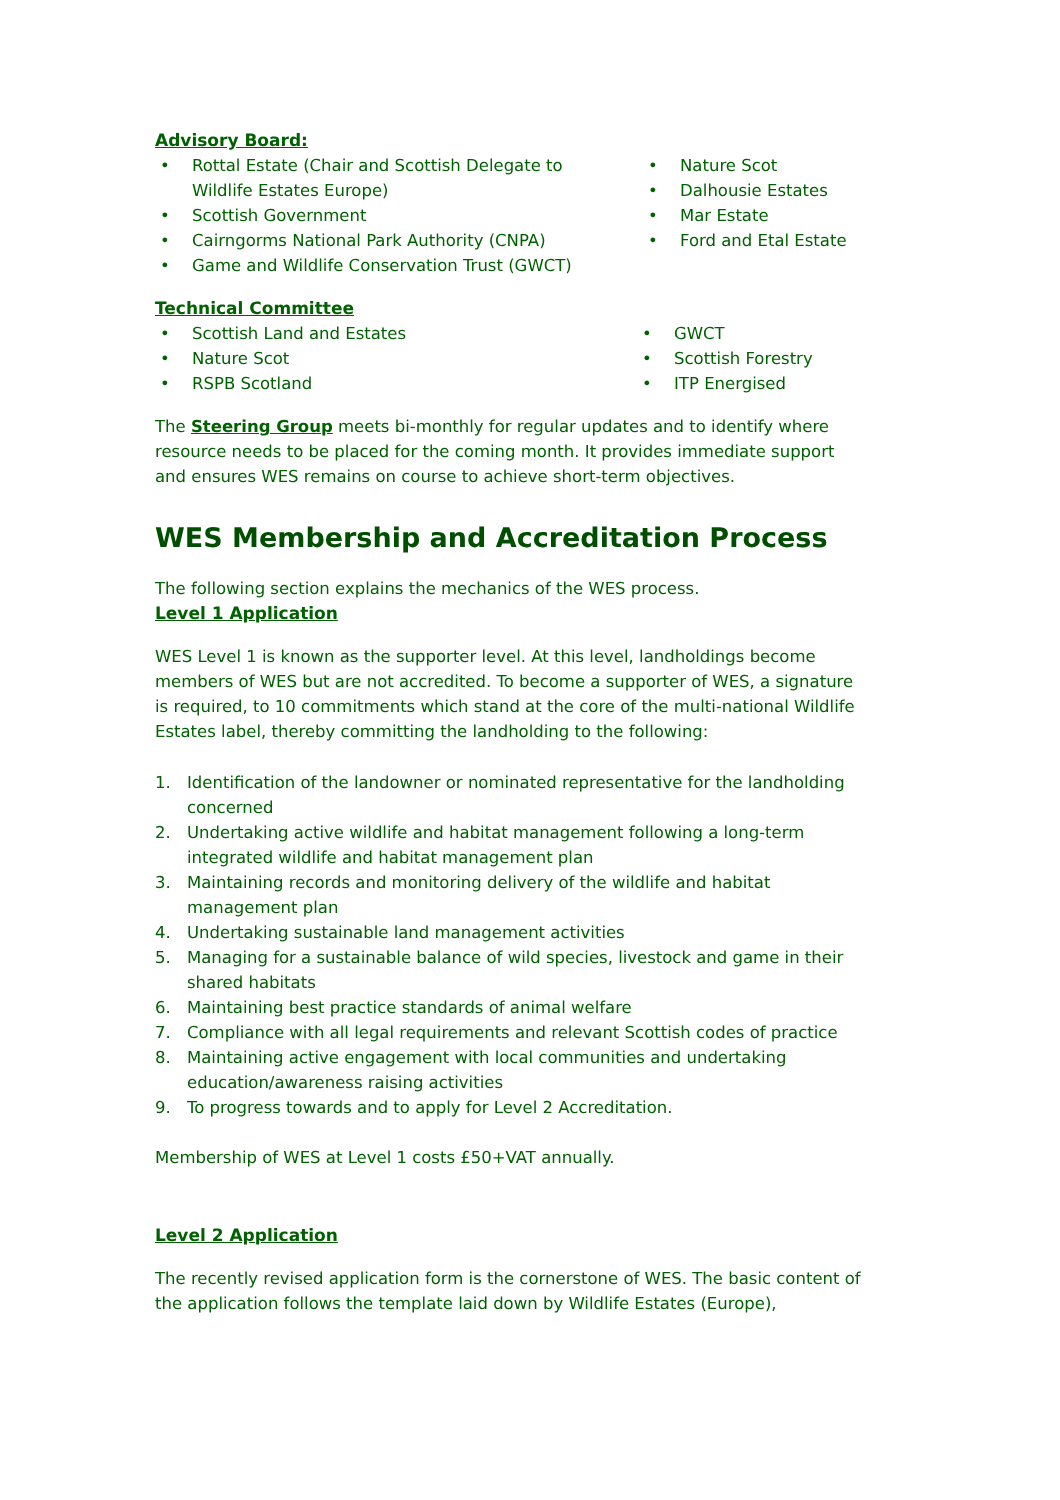Advisory Board:
• Rottal Estate (Chair and Scottish Delegate to Wildlife Estates Europe)
• Scottish Government
• Cairngorms National Park Authority (CNPA)
• Game and Wildlife Conservation Trust (GWCT)
• Nature Scot
• Dalhousie Estates
• Mar Estate
• Ford and Etal Estate
Technical Committee
• Scottish Land and Estates
• Nature Scot
• RSPB Scotland
• GWCT
• Scottish Forestry
• ITP Energised
The Steering Group meets bi-monthly for regular updates and to identify where resource needs to be placed for the coming month. It provides immediate support and ensures WES remains on course to achieve short-term objectives.
WES Membership and Accreditation Process
The following section explains the mechanics of the WES process.
Level 1 Application
WES Level 1 is known as the supporter level. At this level, landholdings become members of WES but are not accredited. To become a supporter of WES, a signature is required, to 10 commitments which stand at the core of the multi-national Wildlife Estates label, thereby committing the landholding to the following:
1. Identification of the landowner or nominated representative for the landholding concerned
2. Undertaking active wildlife and habitat management following a long-term integrated wildlife and habitat management plan
3. Maintaining records and monitoring delivery of the wildlife and habitat management plan
4. Undertaking sustainable land management activities
5. Managing for a sustainable balance of wild species, livestock and game in their shared habitats
6. Maintaining best practice standards of animal welfare
7. Compliance with all legal requirements and relevant Scottish codes of practice
8. Maintaining active engagement with local communities and undertaking education/awareness raising activities
9. To progress towards and to apply for Level 2 Accreditation.
Membership of WES at Level 1 costs £50+VAT annually.
Level 2 Application
The recently revised application form is the cornerstone of WES. The basic content of the application follows the template laid down by Wildlife Estates (Europe),